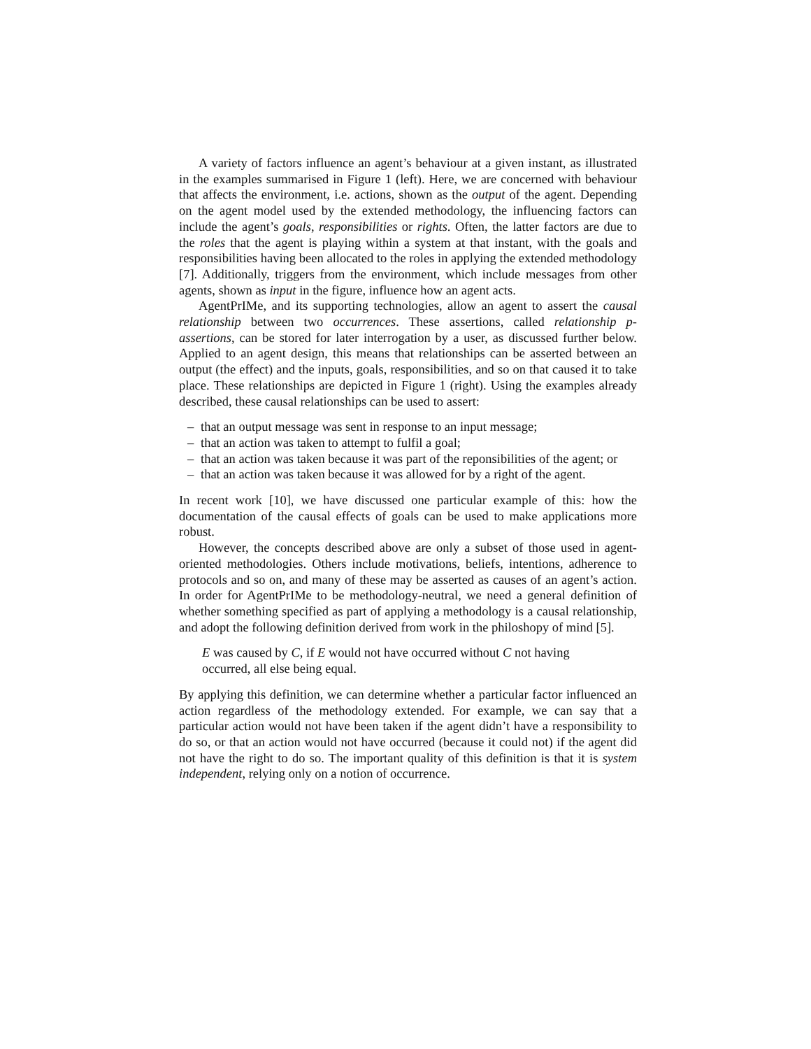A variety of factors influence an agent’s behaviour at a given instant, as illustrated in the examples summarised in Figure 1 (left). Here, we are concerned with behaviour that affects the environment, i.e. actions, shown as the output of the agent. Depending on the agent model used by the extended methodology, the influencing factors can include the agent’s goals, responsibilities or rights. Often, the latter factors are due to the roles that the agent is playing within a system at that instant, with the goals and responsibilities having been allocated to the roles in applying the extended methodology [7]. Additionally, triggers from the environment, which include messages from other agents, shown as input in the figure, influence how an agent acts.
AgentPrIMe, and its supporting technologies, allow an agent to assert the causal relationship between two occurrences. These assertions, called relationship p-assertions, can be stored for later interrogation by a user, as discussed further below. Applied to an agent design, this means that relationships can be asserted between an output (the effect) and the inputs, goals, responsibilities, and so on that caused it to take place. These relationships are depicted in Figure 1 (right). Using the examples already described, these causal relationships can be used to assert:
– that an output message was sent in response to an input message;
– that an action was taken to attempt to fulfil a goal;
– that an action was taken because it was part of the reponsibilities of the agent; or
– that an action was taken because it was allowed for by a right of the agent.
In recent work [10], we have discussed one particular example of this: how the documentation of the causal effects of goals can be used to make applications more robust.
However, the concepts described above are only a subset of those used in agent-oriented methodologies. Others include motivations, beliefs, intentions, adherence to protocols and so on, and many of these may be asserted as causes of an agent’s action. In order for AgentPrIMe to be methodology-neutral, we need a general definition of whether something specified as part of applying a methodology is a causal relationship, and adopt the following definition derived from work in the philoshopy of mind [5].
E was caused by C, if E would not have occurred without C not having occurred, all else being equal.
By applying this definition, we can determine whether a particular factor influenced an action regardless of the methodology extended. For example, we can say that a particular action would not have been taken if the agent didn’t have a responsibility to do so, or that an action would not have occurred (because it could not) if the agent did not have the right to do so. The important quality of this definition is that it is system independent, relying only on a notion of occurrence.